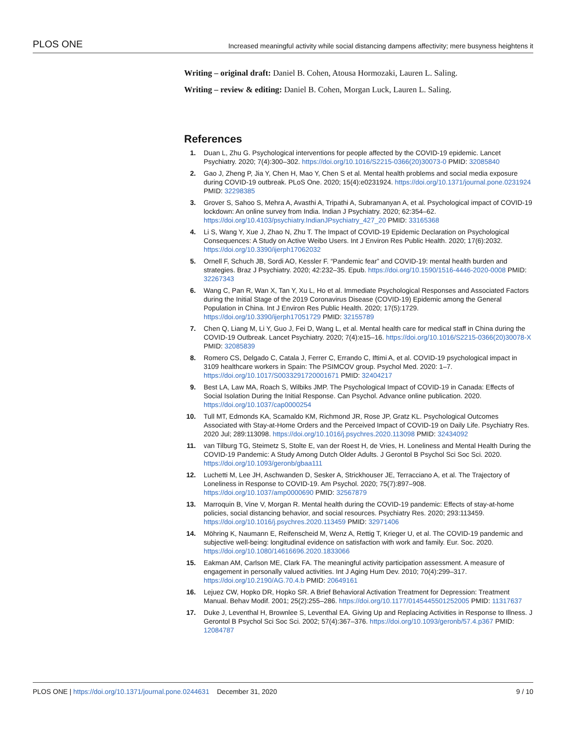PLOS ONE Increased meaningful activity while social distancing dampens affectivity; mere busyness heightens it
Writing – original draft: Daniel B. Cohen, Atousa Hormozaki, Lauren L. Saling.
Writing – review & editing: Daniel B. Cohen, Morgan Luck, Lauren L. Saling.
References
1. Duan L, Zhu G. Psychological interventions for people affected by the COVID-19 epidemic. Lancet Psychiatry. 2020; 7(4):300–302. https://doi.org/10.1016/S2215-0366(20)30073-0 PMID: 32085840
2. Gao J, Zheng P, Jia Y, Chen H, Mao Y, Chen S et al. Mental health problems and social media exposure during COVID-19 outbreak. PLoS One. 2020; 15(4):e0231924. https://doi.org/10.1371/journal.pone.0231924 PMID: 32298385
3. Grover S, Sahoo S, Mehra A, Avasthi A, Tripathi A, Subramanyan A, et al. Psychological impact of COVID-19 lockdown: An online survey from India. Indian J Psychiatry. 2020; 62:354–62. https://doi.org/10.4103/psychiatry.IndianJPsychiatry_427_20 PMID: 33165368
4. Li S, Wang Y, Xue J, Zhao N, Zhu T. The Impact of COVID-19 Epidemic Declaration on Psychological Consequences: A Study on Active Weibo Users. Int J Environ Res Public Health. 2020; 17(6):2032. https://doi.org/10.3390/ijerph17062032
5. Ornell F, Schuch JB, Sordi AO, Kessler F. “Pandemic fear” and COVID-19: mental health burden and strategies. Braz J Psychiatry. 2020; 42:232–35. Epub. https://doi.org/10.1590/1516-4446-2020-0008 PMID: 32267343
6. Wang C, Pan R, Wan X, Tan Y, Xu L, Ho et al. Immediate Psychological Responses and Associated Factors during the Initial Stage of the 2019 Coronavirus Disease (COVID-19) Epidemic among the General Population in China. Int J Environ Res Public Health. 2020; 17(5):1729. https://doi.org/10.3390/ijerph17051729 PMID: 32155789
7. Chen Q, Liang M, Li Y, Guo J, Fei D, Wang L, et al. Mental health care for medical staff in China during the COVID-19 Outbreak. Lancet Psychiatry. 2020; 7(4):e15–16. https://doi.org/10.1016/S2215-0366(20)30078-X PMID: 32085839
8. Romero CS, Delgado C, Catala J, Ferrer C, Errando C, Iftimi A, et al. COVID-19 psychological impact in 3109 healthcare workers in Spain: The PSIMCOV group. Psychol Med. 2020: 1–7. https://doi.org/10.1017/S0033291720001671 PMID: 32404217
9. Best LA, Law MA, Roach S, Wilbiks JMP. The Psychological Impact of COVID-19 in Canada: Effects of Social Isolation During the Initial Response. Can Psychol. Advance online publication. 2020. https://doi.org/10.1037/cap0000254
10. Tull MT, Edmonds KA, Scamaldo KM, Richmond JR, Rose JP, Gratz KL. Psychological Outcomes Associated with Stay-at-Home Orders and the Perceived Impact of COVID-19 on Daily Life. Psychiatry Res. 2020 Jul; 289:113098. https://doi.org/10.1016/j.psychres.2020.113098 PMID: 32434092
11. van Tilburg TG, Steimetz S, Stolte E, van der Roest H, de Vries, H. Loneliness and Mental Health During the COVID-19 Pandemic: A Study Among Dutch Older Adults. J Gerontol B Psychol Sci Soc Sci. 2020. https://doi.org/10.1093/geronb/gbaa111
12. Luchetti M, Lee JH, Aschwanden D, Sesker A, Strickhouser JE, Terracciano A, et al. The Trajectory of Loneliness in Response to COVID-19. Am Psychol. 2020; 75(7):897–908. https://doi.org/10.1037/amp0000690 PMID: 32567879
13. Marroquin B, Vine V, Morgan R. Mental health during the COVID-19 pandemic: Effects of stay-at-home policies, social distancing behavior, and social resources. Psychiatry Res. 2020; 293:113459. https://doi.org/10.1016/j.psychres.2020.113459 PMID: 32971406
14. Möhring K, Naumann E, Reifenscheid M, Wenz A, Rettig T, Krieger U, et al. The COVID-19 pandemic and subjective well-being: longitudinal evidence on satisfaction with work and family. Eur. Soc. 2020. https://doi.org/10.1080/14616696.2020.1833066
15. Eakman AM, Carlson ME, Clark FA. The meaningful activity participation assessment. A measure of engagement in personally valued activities. Int J Aging Hum Dev. 2010; 70(4):299–317. https://doi.org/10.2190/AG.70.4.b PMID: 20649161
16. Lejuez CW, Hopko DR, Hopko SR. A Brief Behavioral Activation Treatment for Depression: Treatment Manual. Behav Modif. 2001; 25(2):255–286. https://doi.org/10.1177/0145445501252005 PMID: 11317637
17. Duke J, Leventhal H, Brownlee S, Leventhal EA. Giving Up and Replacing Activities in Response to Illness. J Gerontol B Psychol Sci Soc Sci. 2002; 57(4):367–376. https://doi.org/10.1093/geronb/57.4.p367 PMID: 12084787
PLOS ONE | https://doi.org/10.1371/journal.pone.0244631 December 31, 2020 9 / 10